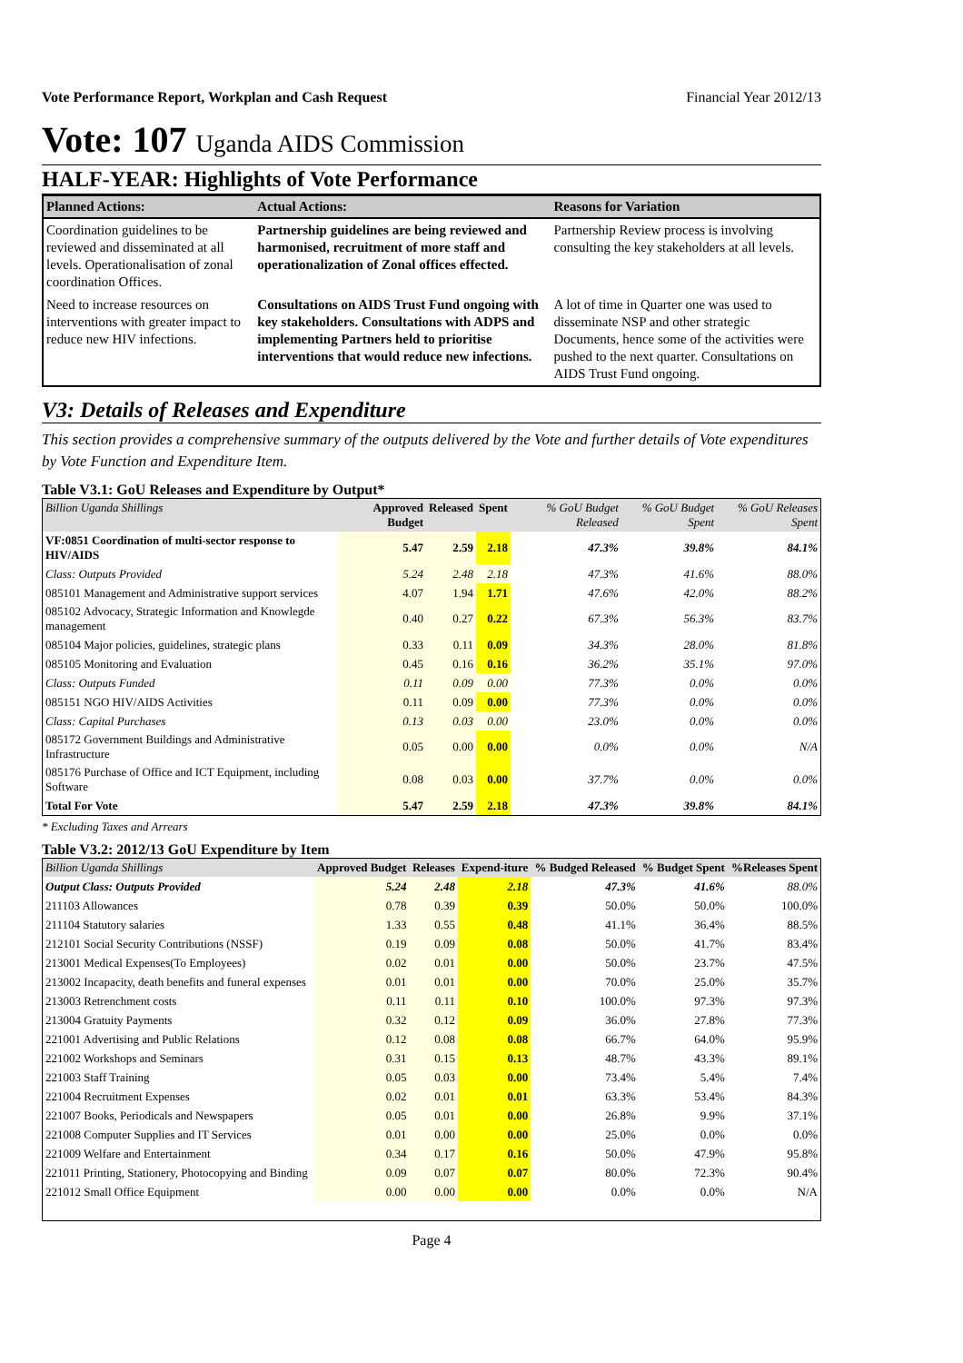Vote Performance Report, Workplan and Cash Request Financial Year 2012/13
Vote: 107 Uganda AIDS Commission
HALF-YEAR: Highlights of Vote Performance
| Planned Actions: | Actual Actions: | Reasons for Variation |
| --- | --- | --- |
| Coordination guidelines to be reviewed and disseminated at all levels. Operationalisation of zonal coordination Offices. | Partnership guidelines are being reviewed and harmonised, recruitment of more staff and operationalization of Zonal offices effected. | Partnership Review process is involving consulting the key stakeholders at all levels. |
| Need to increase resources on interventions with greater impact to reduce new HIV infections. | Consultations on AIDS Trust Fund ongoing with key stakeholders. Consultations with ADPS and implementing Partners held to prioritise interventions that would reduce new infections. | A lot of time in Quarter one was used to disseminate NSP and other strategic Documents, hence some of the activities were pushed to the next quarter. Consultations on AIDS Trust Fund ongoing. |
V3: Details of Releases and Expenditure
This section provides a comprehensive summary of the outputs delivered by the Vote and further details of Vote expenditures by Vote Function and Expenditure Item.
Table V3.1: GoU Releases and Expenditure by Output*
| Billion Uganda Shillings | Approved Budget | Released | Spent | % GoU Budget Released | % GoU Budget Spent | % GoU Releases Spent |
| --- | --- | --- | --- | --- | --- | --- |
| VF:0851 Coordination of multi-sector response to HIV/AIDS | 5.47 | 2.59 | 2.18 | 47.3% | 39.8% | 84.1% |
| Class: Outputs Provided | 5.24 | 2.48 | 2.18 | 47.3% | 41.6% | 88.0% |
| 085101 Management and Administrative support services | 4.07 | 1.94 | 1.71 | 47.6% | 42.0% | 88.2% |
| 085102 Advocacy, Strategic Information and Knowlegde management | 0.40 | 0.27 | 0.22 | 67.3% | 56.3% | 83.7% |
| 085104 Major policies, guidelines, strategic plans | 0.33 | 0.11 | 0.09 | 34.3% | 28.0% | 81.8% |
| 085105 Monitoring and Evaluation | 0.45 | 0.16 | 0.16 | 36.2% | 35.1% | 97.0% |
| Class: Outputs Funded | 0.11 | 0.09 | 0.00 | 77.3% | 0.0% | 0.0% |
| 085151 NGO HIV/AIDS Activities | 0.11 | 0.09 | 0.00 | 77.3% | 0.0% | 0.0% |
| Class: Capital Purchases | 0.13 | 0.03 | 0.00 | 23.0% | 0.0% | 0.0% |
| 085172 Government Buildings and Administrative Infrastructure | 0.05 | 0.00 | 0.00 | 0.0% | 0.0% | N/A |
| 085176 Purchase of Office and ICT Equipment, including Software | 0.08 | 0.03 | 0.00 | 37.7% | 0.0% | 0.0% |
| Total For Vote | 5.47 | 2.59 | 2.18 | 47.3% | 39.8% | 84.1% |
* Excluding Taxes and Arrears
Table V3.2: 2012/13 GoU Expenditure by Item
| Billion Uganda Shillings | Approved Budget | Releases | Expend-iture | % Budged Released | % Budget Spent | %Releases Spent |
| --- | --- | --- | --- | --- | --- | --- |
| Output Class: Outputs Provided | 5.24 | 2.48 | 2.18 | 47.3% | 41.6% | 88.0% |
| 211103 Allowances | 0.78 | 0.39 | 0.39 | 50.0% | 50.0% | 100.0% |
| 211104 Statutory salaries | 1.33 | 0.55 | 0.48 | 41.1% | 36.4% | 88.5% |
| 212101 Social Security Contributions (NSSF) | 0.19 | 0.09 | 0.08 | 50.0% | 41.7% | 83.4% |
| 213001 Medical Expenses(To Employees) | 0.02 | 0.01 | 0.00 | 50.0% | 23.7% | 47.5% |
| 213002 Incapacity, death benefits and funeral expenses | 0.01 | 0.01 | 0.00 | 70.0% | 25.0% | 35.7% |
| 213003 Retrenchment costs | 0.11 | 0.11 | 0.10 | 100.0% | 97.3% | 97.3% |
| 213004 Gratuity Payments | 0.32 | 0.12 | 0.09 | 36.0% | 27.8% | 77.3% |
| 221001 Advertising and Public Relations | 0.12 | 0.08 | 0.08 | 66.7% | 64.0% | 95.9% |
| 221002 Workshops and Seminars | 0.31 | 0.15 | 0.13 | 48.7% | 43.3% | 89.1% |
| 221003 Staff Training | 0.05 | 0.03 | 0.00 | 73.4% | 5.4% | 7.4% |
| 221004 Recruitment Expenses | 0.02 | 0.01 | 0.01 | 63.3% | 53.4% | 84.3% |
| 221007 Books, Periodicals and Newspapers | 0.05 | 0.01 | 0.00 | 26.8% | 9.9% | 37.1% |
| 221008 Computer Supplies and IT Services | 0.01 | 0.00 | 0.00 | 25.0% | 0.0% | 0.0% |
| 221009 Welfare and Entertainment | 0.34 | 0.17 | 0.16 | 50.0% | 47.9% | 95.8% |
| 221011 Printing, Stationery, Photocopying and Binding | 0.09 | 0.07 | 0.07 | 80.0% | 72.3% | 90.4% |
| 221012 Small Office Equipment | 0.00 | 0.00 | 0.00 | 0.0% | 0.0% | N/A |
Page 4